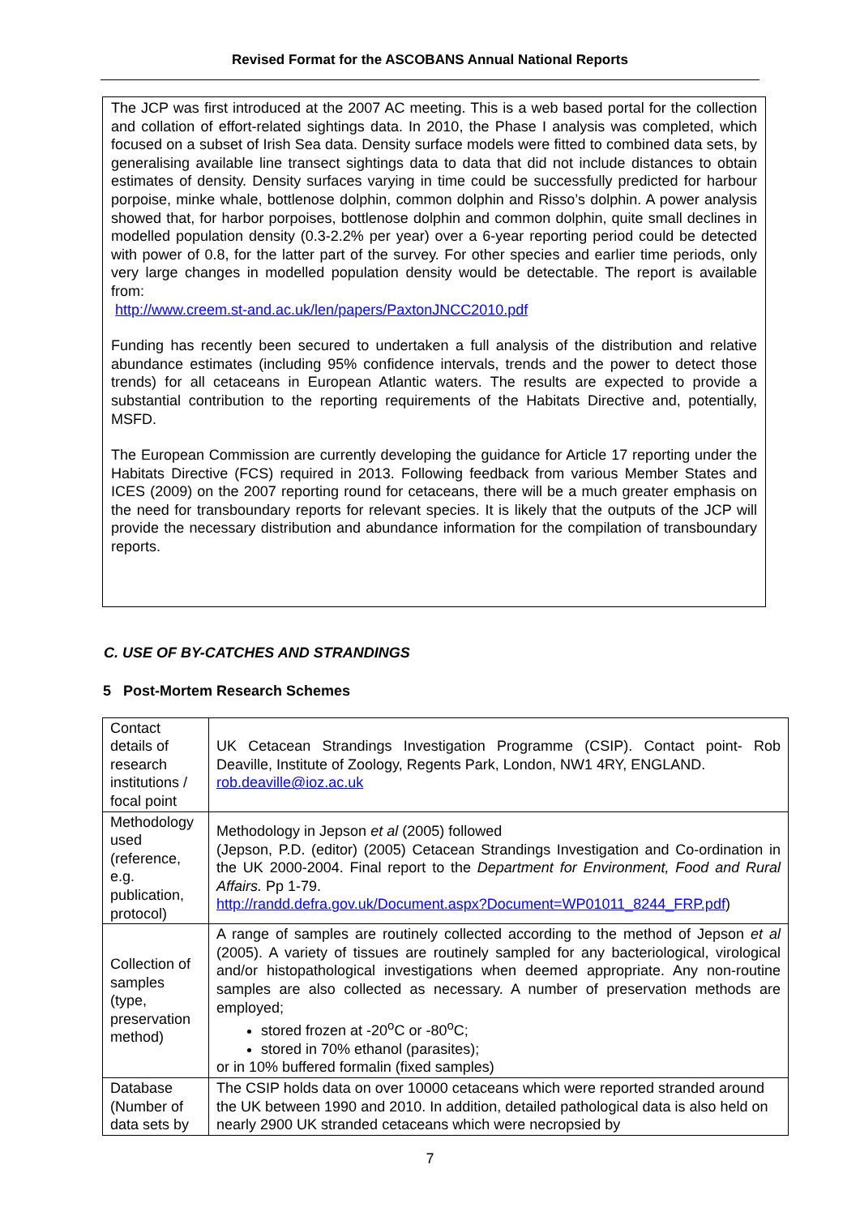Revised Format for the ASCOBANS Annual National Reports
The JCP was first introduced at the 2007 AC meeting. This is a web based portal for the collection and collation of effort-related sightings data. In 2010, the Phase I analysis was completed, which focused on a subset of Irish Sea data. Density surface models were fitted to combined data sets, by generalising available line transect sightings data to data that did not include distances to obtain estimates of density. Density surfaces varying in time could be successfully predicted for harbour porpoise, minke whale, bottlenose dolphin, common dolphin and Risso’s dolphin. A power analysis showed that, for harbor porpoises, bottlenose dolphin and common dolphin, quite small declines in modelled population density (0.3-2.2% per year) over a 6-year reporting period could be detected with power of 0.8, for the latter part of the survey. For other species and earlier time periods, only very large changes in modelled population density would be detectable. The report is available from:
http://www.creem.st-and.ac.uk/len/papers/PaxtonJNCC2010.pdf
Funding has recently been secured to undertaken a full analysis of the distribution and relative abundance estimates (including 95% confidence intervals, trends and the power to detect those trends) for all cetaceans in European Atlantic waters. The results are expected to provide a substantial contribution to the reporting requirements of the Habitats Directive and, potentially, MSFD.
The European Commission are currently developing the guidance for Article 17 reporting under the Habitats Directive (FCS) required in 2013. Following feedback from various Member States and ICES (2009) on the 2007 reporting round for cetaceans, there will be a much greater emphasis on the need for transboundary reports for relevant species. It is likely that the outputs of the JCP will provide the necessary distribution and abundance information for the compilation of transboundary reports.
C. USE OF BY-CATCHES AND STRANDINGS
5 Post-Mortem Research Schemes
| Contact details of research institutions / focal point | UK Cetacean Strandings Investigation Programme (CSIP). Contact point- Rob Deaville, Institute of Zoology, Regents Park, London, NW1 4RY, ENGLAND. rob.deaville@ioz.ac.uk |
| Methodology used (reference, e.g. publication, protocol) | Methodology in Jepson et al (2005) followed (Jepson, P.D. (editor) (2005) Cetacean Strandings Investigation and Co-ordination in the UK 2000-2004. Final report to the Department for Environment, Food and Rural Affairs. Pp 1-79. http://randd.defra.gov.uk/Document.aspx?Document=WP01011_8244_FRP.pdf ) |
| Collection of samples (type, preservation method) | A range of samples are routinely collected according to the method of Jepson et al (2005). A variety of tissues are routinely sampled for any bacteriological, virological and/or histopathological investigations when deemed appropriate. Any non-routine samples are also collected as necessary. A number of preservation methods are employed; stored frozen at -20<sup>o</sup>C or -80<sup>o</sup>C; stored in 70% ethanol (parasites); or in 10% buffered formalin (fixed samples) |
| Database (Number of data sets by | The CSIP holds data on over 10000 cetaceans which were reported stranded around the UK between 1990 and 2010. In addition, detailed pathological data is also held on nearly 2900 UK stranded cetaceans which were necropsied by |
7